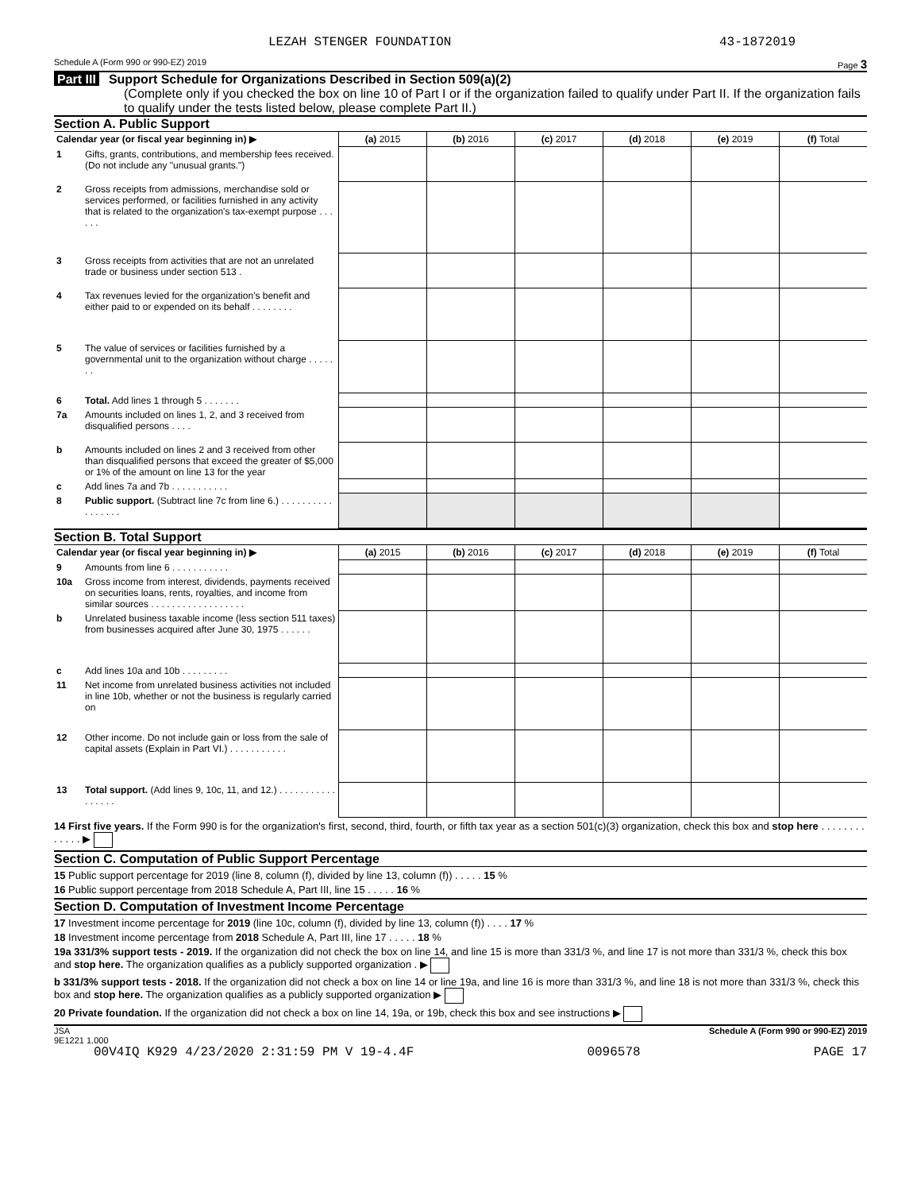LEZAH STENGER FOUNDATION 43-1872019
Schedule A (Form 990 or 990-EZ) 2019 Page 3
Part III Support Schedule for Organizations Described in Section 509(a)(2)
(Complete only if you checked the box on line 10 of Part I or if the organization failed to qualify under Part II. If the organization fails to qualify under the tests listed below, please complete Part II.)
Section A. Public Support
| Calendar year (or fiscal year beginning in) ▶ | | (a) 2015 | (b) 2016 | (c) 2017 | (d) 2018 | (e) 2019 | (f) Total |
| 1 | Gifts, grants, contributions, and membership fees received. (Do not include any "unusual grants.") | | | | | | |
| 2 | Gross receipts from admissions, merchandise sold or services performed, or facilities furnished in any activity that is related to the organization's tax-exempt purpose . . . . . . | | | | | | |
| 3 | Gross receipts from activities that are not an unrelated trade or business under section 513 . | | | | | | |
| 4 | Tax revenues levied for the organization's benefit and either paid to or expended on its behalf . . . . . . . . | | | | | | |
| 5 | The value of services or facilities furnished by a governmental unit to the organization without charge . . . . . . . | | | | | | |
| 6 | Total. Add lines 1 through 5 . . . . . . . | | | | | | |
| 7a | Amounts included on lines 1, 2, and 3 received from disqualified persons . . . . | | | | | | |
| b | Amounts included on lines 2 and 3 received from other than disqualified persons that exceed the greater of $5,000 or 1% of the amount on line 13 for the year | | | | | | |
| c | Add lines 7a and 7b . . . . . . . . . . . | | | | | | |
| 8 | Public support. (Subtract line 7c from line 6.) . . . . . . . . . . . . . . . . . | | | | | | |
Section B. Total Support
| Calendar year (or fiscal year beginning in) ▶ | | (a) 2015 | (b) 2016 | (c) 2017 | (d) 2018 | (e) 2019 | (f) Total |
| 9 | Amounts from line 6 . . . . . . . . . . . | | | | | | |
| 10a | Gross income from interest, dividends, payments received on securities loans, rents, royalties, and income from similar sources . . . . . . . . . . . . . . . . . . | | | | | | |
| b | Unrelated business taxable income (less section 511 taxes) from businesses acquired after June 30, 1975 . . . . . . | | | | | | |
| c | Add lines 10a and 10b . . . . . . . . . | | | | | | |
| 11 | Net income from unrelated business activities not included in line 10b, whether or not the business is regularly carried on | | | | | | |
| 12 | Other income. Do not include gain or loss from the sale of capital assets (Explain in Part VI.) . . . . . . . . . . . | | | | | | |
| 13 | Total support. (Add lines 9, 10c, 11, and 12.) . . . . . . . . . . . . . . . . . | | | | | | |
14 First five years. If the Form 990 is for the organization's first, second, third, fourth, or fifth tax year as a section 501(c)(3) organization, check this box and stop here . . . . . . . . . . . . . ▶
Section C. Computation of Public Support Percentage
15 Public support percentage for 2019 (line 8, column (f), divided by line 13, column (f)) . . . . . 15 %
16 Public support percentage from 2018 Schedule A, Part III, line 15 . . . . . 16 %
Section D. Computation of Investment Income Percentage
17 Investment income percentage for 2019 (line 10c, column (f), divided by line 13, column (f)) . . . . 17 %
18 Investment income percentage from 2018 Schedule A, Part III, line 17 . . . . . 18 %
19a 331/3% support tests - 2019. If the organization did not check the box on line 14, and line 15 is more than 331/3 %, and line 17 is not more than 331/3 %, check this box and stop here. The organization qualifies as a publicly supported organization . ▶
b 331/3% support tests - 2018. If the organization did not check a box on line 14 or line 19a, and line 16 is more than 331/3 %, and line 18 is not more than 331/3 %, check this box and stop here. The organization qualifies as a publicly supported organization ▶
20 Private foundation. If the organization did not check a box on line 14, 19a, or 19b, check this box and see instructions ▶
JSA
9E1221 1.000 Schedule A (Form 990 or 990-EZ) 2019
00V4IQ K929 4/23/2020 2:31:59 PM V 19-4.4F 0096578 PAGE 17